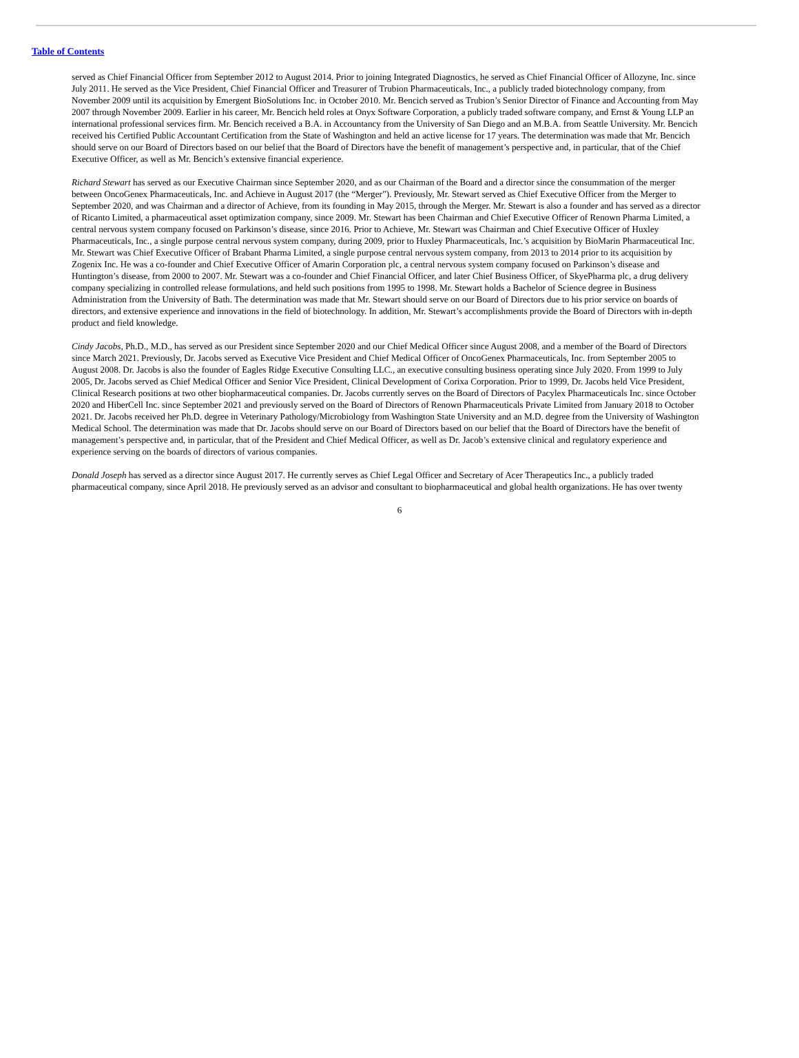Table of Contents
served as Chief Financial Officer from September 2012 to August 2014. Prior to joining Integrated Diagnostics, he served as Chief Financial Officer of Allozyne, Inc. since July 2011. He served as the Vice President, Chief Financial Officer and Treasurer of Trubion Pharmaceuticals, Inc., a publicly traded biotechnology company, from November 2009 until its acquisition by Emergent BioSolutions Inc. in October 2010. Mr. Bencich served as Trubion’s Senior Director of Finance and Accounting from May 2007 through November 2009. Earlier in his career, Mr. Bencich held roles at Onyx Software Corporation, a publicly traded software company, and Ernst & Young LLP an international professional services firm. Mr. Bencich received a B.A. in Accountancy from the University of San Diego and an M.B.A. from Seattle University. Mr. Bencich received his Certified Public Accountant Certification from the State of Washington and held an active license for 17 years. The determination was made that Mr. Bencich should serve on our Board of Directors based on our belief that the Board of Directors have the benefit of management’s perspective and, in particular, that of the Chief Executive Officer, as well as Mr. Bencich’s extensive financial experience.
Richard Stewart has served as our Executive Chairman since September 2020, and as our Chairman of the Board and a director since the consummation of the merger between OncoGenex Pharmaceuticals, Inc. and Achieve in August 2017 (the “Merger”). Previously, Mr. Stewart served as Chief Executive Officer from the Merger to September 2020, and was Chairman and a director of Achieve, from its founding in May 2015, through the Merger. Mr. Stewart is also a founder and has served as a director of Ricanto Limited, a pharmaceutical asset optimization company, since 2009. Mr. Stewart has been Chairman and Chief Executive Officer of Renown Pharma Limited, a central nervous system company focused on Parkinson’s disease, since 2016. Prior to Achieve, Mr. Stewart was Chairman and Chief Executive Officer of Huxley Pharmaceuticals, Inc., a single purpose central nervous system company, during 2009, prior to Huxley Pharmaceuticals, Inc.’s acquisition by BioMarin Pharmaceutical Inc. Mr. Stewart was Chief Executive Officer of Brabant Pharma Limited, a single purpose central nervous system company, from 2013 to 2014 prior to its acquisition by Zogenix Inc. He was a co-founder and Chief Executive Officer of Amarin Corporation plc, a central nervous system company focused on Parkinson’s disease and Huntington’s disease, from 2000 to 2007. Mr. Stewart was a co-founder and Chief Financial Officer, and later Chief Business Officer, of SkyePharma plc, a drug delivery company specializing in controlled release formulations, and held such positions from 1995 to 1998. Mr. Stewart holds a Bachelor of Science degree in Business Administration from the University of Bath. The determination was made that Mr. Stewart should serve on our Board of Directors due to his prior service on boards of directors, and extensive experience and innovations in the field of biotechnology. In addition, Mr. Stewart’s accomplishments provide the Board of Directors with in-depth product and field knowledge.
Cindy Jacobs, Ph.D., M.D., has served as our President since September 2020 and our Chief Medical Officer since August 2008, and a member of the Board of Directors since March 2021. Previously, Dr. Jacobs served as Executive Vice President and Chief Medical Officer of OncoGenex Pharmaceuticals, Inc. from September 2005 to August 2008. Dr. Jacobs is also the founder of Eagles Ridge Executive Consulting LLC., an executive consulting business operating since July 2020. From 1999 to July 2005, Dr. Jacobs served as Chief Medical Officer and Senior Vice President, Clinical Development of Corixa Corporation. Prior to 1999, Dr. Jacobs held Vice President, Clinical Research positions at two other biopharmaceutical companies. Dr. Jacobs currently serves on the Board of Directors of Pacylex Pharmaceuticals Inc. since October 2020 and HiberCell Inc. since September 2021 and previously served on the Board of Directors of Renown Pharmaceuticals Private Limited from January 2018 to October 2021. Dr. Jacobs received her Ph.D. degree in Veterinary Pathology/Microbiology from Washington State University and an M.D. degree from the University of Washington Medical School. The determination was made that Dr. Jacobs should serve on our Board of Directors based on our belief that the Board of Directors have the benefit of management’s perspective and, in particular, that of the President and Chief Medical Officer, as well as Dr. Jacob’s extensive clinical and regulatory experience and experience serving on the boards of directors of various companies.
Donald Joseph has served as a director since August 2017. He currently serves as Chief Legal Officer and Secretary of Acer Therapeutics Inc., a publicly traded pharmaceutical company, since April 2018. He previously served as an advisor and consultant to biopharmaceutical and global health organizations. He has over twenty
6